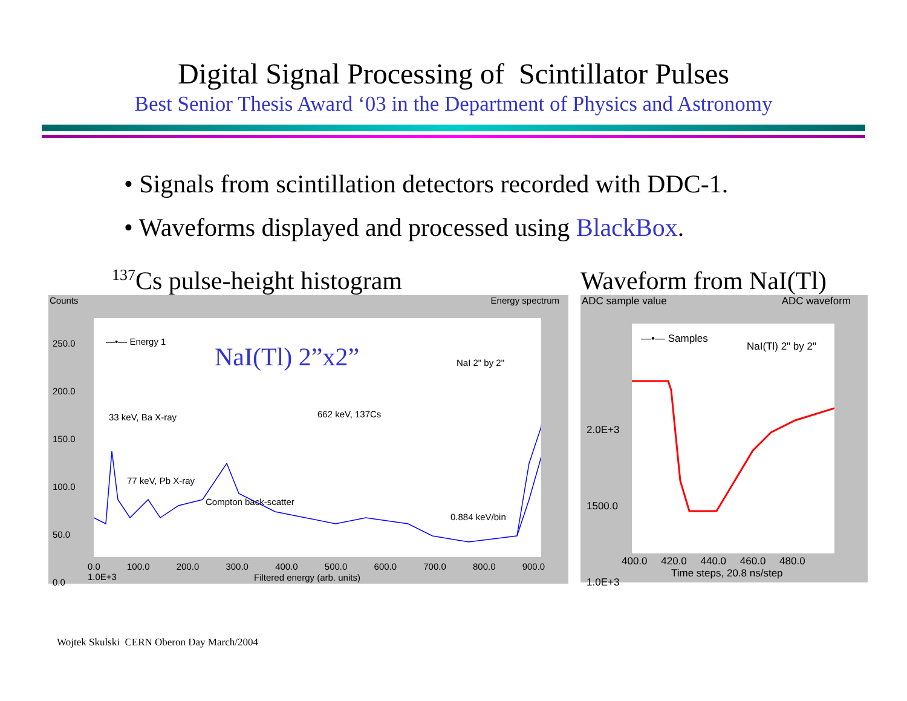Digital Signal Processing of Scintillator Pulses
Best Senior Thesis Award ‘03 in the Department of Physics and Astronomy
• Signals from scintillation detectors recorded with DDC-1.
• Waveforms displayed and processed using BlackBox.
<sup>137</sup>Cs pulse-height histogram
Counts Energy spectrum
—•— Energy 1
NaI(Tl) 2”x2” NaI 2" by 2"
33 keV, Ba X-ray 662 keV, 137Cs
77 keV, Pb X-ray
Compton back-scatter
0.884 keV/bin
250.0
200.0
150.0
100.0
50.0
0.0
0.0 100.0 200.0 300.0 400.0 500.0 600.0 700.0 800.0 900.0 1.0E+3
Filtered energy (arb. units)
Waveform from NaI(Tl)
ADC sample value ADC waveform
—•— Samples
NaI(Tl) 2" by 2"
2.0E+3
1500.0
1.0E+3
400.0 420.0 440.0 460.0 480.0
Time steps, 20.8 ns/step
Wojtek Skulski CERN Oberon Day March/2004